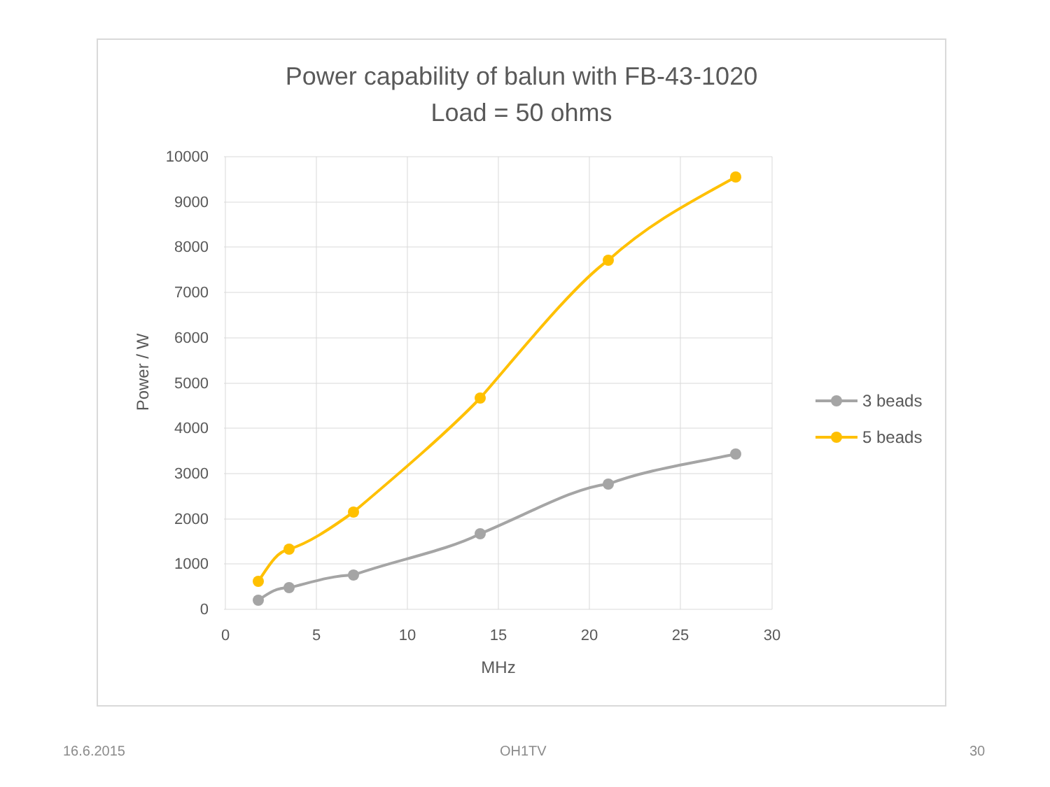Power capability of balun with FB-43-1020
Load = 50 ohms
10000
9000
8000
7000
6000
5000
4000
3000
2000
1000
0
0
5
10
15
20
25
30
MHz
Power / W
3 beads
5 beads
16.6.2015 OH1TV 30